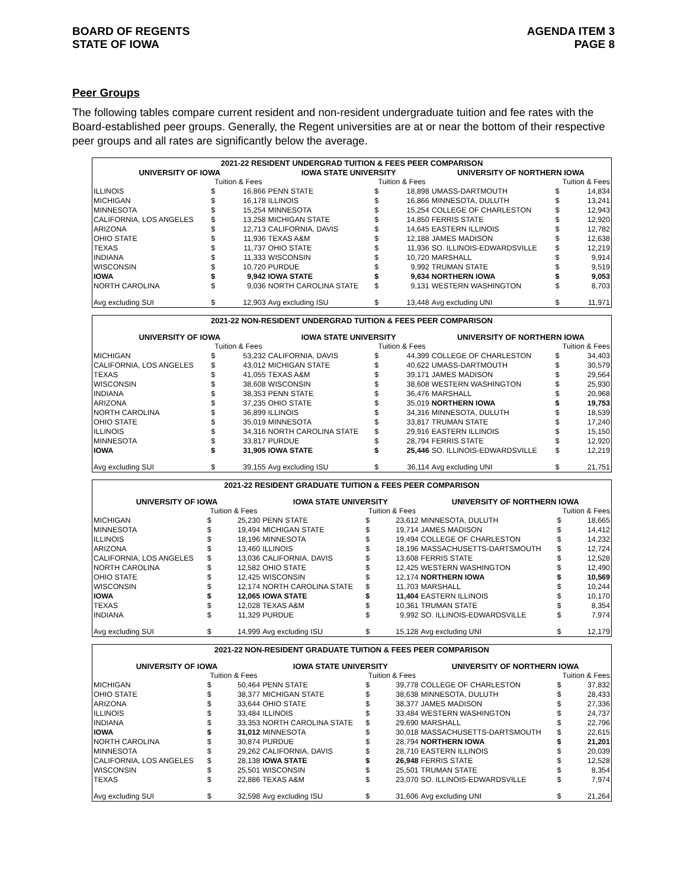BOARD OF REGENTS
STATE OF IOWA
AGENDA ITEM 3
PAGE 8
Peer Groups
The following tables compare current resident and non-resident undergraduate tuition and fee rates with the Board-established peer groups. Generally, the Regent universities are at or near the bottom of their respective peer groups and all rates are significantly below the average.
| 2021-22 RESIDENT UNDERGRAD TUITION & FEES PEER COMPARISON | | | | | | | | |
| --- | --- | --- | --- | --- | --- | --- | --- | --- |
| UNIVERSITY OF IOWA | | | IOWA STATE UNIVERSITY | | | UNIVERSITY OF NORTHERN IOWA | | |
| | Tuition & Fees | | | Tuition & Fees | | | Tuition & Fees | |
| ILLINOIS | $ | 16,866 | PENN STATE | $ | 18,898 | UMASS-DARTMOUTH | $ | 14,834 |
| MICHIGAN | $ | 16,178 | ILLINOIS | $ | 16,866 | MINNESOTA, DULUTH | $ | 13,241 |
| MINNESOTA | $ | 15,254 | MINNESOTA | $ | 15,254 | COLLEGE OF CHARLESTON | $ | 12,943 |
| CALIFORNIA, LOS ANGELES | $ | 13,258 | MICHIGAN STATE | $ | 14,850 | FERRIS STATE | $ | 12,920 |
| ARIZONA | $ | 12,713 | CALIFORNIA, DAVIS | $ | 14,645 | EASTERN ILLINOIS | $ | 12,782 |
| OHIO STATE | $ | 11,936 | TEXAS A&M | $ | 12,188 | JAMES MADISON | $ | 12,638 |
| TEXAS | $ | 11,737 | OHIO STATE | $ | 11,936 | SO. ILLINOIS-EDWARDSVILLE | $ | 12,219 |
| INDIANA | $ | 11,333 | WISCONSIN | $ | 10,720 | MARSHALL | $ | 9,914 |
| WISCONSIN | $ | 10,720 | PURDUE | $ | 9,992 | TRUMAN STATE | $ | 9,519 |
| IOWA | $ | 9,942 | IOWA STATE | $ | 9,634 | NORTHERN IOWA | $ | 9,053 |
| NORTH CAROLINA | $ | 9,036 | NORTH CAROLINA STATE | $ | 9,131 | WESTERN WASHINGTON | $ | 8,703 |
| Avg excluding SUI | $ | 12,903 | Avg excluding ISU | $ | 13,448 | Avg excluding UNI | $ | 11,971 |
| 2021-22 NON-RESIDENT UNDERGRAD TUITION & FEES PEER COMPARISON | | | | | | | | |
| --- | --- | --- | --- | --- | --- | --- | --- | --- |
| UNIVERSITY OF IOWA | | | IOWA STATE UNIVERSITY | | | UNIVERSITY OF NORTHERN IOWA | | |
| | Tuition & Fees | | | Tuition & Fees | | | Tuition & Fees | |
| MICHIGAN | $ | 53,232 | CALIFORNIA, DAVIS | $ | 44,399 | COLLEGE OF CHARLESTON | $ | 34,403 |
| CALIFORNIA, LOS ANGELES | $ | 43,012 | MICHIGAN STATE | $ | 40,622 | UMASS-DARTMOUTH | $ | 30,579 |
| TEXAS | $ | 41,055 | TEXAS A&M | $ | 39,171 | JAMES MADISON | $ | 29,564 |
| WISCONSIN | $ | 38,608 | WISCONSIN | $ | 38,608 | WESTERN WASHINGTON | $ | 25,930 |
| INDIANA | $ | 38,353 | PENN STATE | $ | 36,476 | MARSHALL | $ | 20,968 |
| ARIZONA | $ | 37,235 | OHIO STATE | $ | 35,019 | NORTHERN IOWA | $ | 19,753 |
| NORTH CAROLINA | $ | 36,899 | ILLINOIS | $ | 34,316 | MINNESOTA, DULUTH | $ | 18,539 |
| OHIO STATE | $ | 35,019 | MINNESOTA | $ | 33,817 | TRUMAN STATE | $ | 17,240 |
| ILLINOIS | $ | 34,316 | NORTH CAROLINA STATE | $ | 29,916 | EASTERN ILLINOIS | $ | 15,150 |
| MINNESOTA | $ | 33,817 | PURDUE | $ | 28,794 | FERRIS STATE | $ | 12,920 |
| IOWA | $ | 31,905 | IOWA STATE | $ | 25,446 | SO. ILLINOIS-EDWARDSVILLE | $ | 12,219 |
| Avg excluding SUI | $ | 39,155 | Avg excluding ISU | $ | 36,114 | Avg excluding UNI | $ | 21,751 |
| 2021-22 RESIDENT GRADUATE TUITION & FEES PEER COMPARISON | | | | | | | | |
| --- | --- | --- | --- | --- | --- | --- | --- | --- |
| UNIVERSITY OF IOWA | | | IOWA STATE UNIVERSITY | | | UNIVERSITY OF NORTHERN IOWA | | |
| | Tuition & Fees | | | Tuition & Fees | | | Tuition & Fees | |
| MICHIGAN | $ | 25,230 | PENN STATE | $ | 23,612 | MINNESOTA, DULUTH | $ | 18,665 |
| MINNESOTA | $ | 19,494 | MICHIGAN STATE | $ | 19,714 | JAMES MADISON | $ | 14,412 |
| ILLINOIS | $ | 18,196 | MINNESOTA | $ | 19,494 | COLLEGE OF CHARLESTON | $ | 14,232 |
| ARIZONA | $ | 13,460 | ILLINOIS | $ | 18,196 | MASSACHUSETTS-DARTSMOUTH | $ | 12,724 |
| CALIFORNIA, LOS ANGELES | $ | 13,036 | CALIFORNIA, DAVIS | $ | 13,608 | FERRIS STATE | $ | 12,528 |
| NORTH CAROLINA | $ | 12,582 | OHIO STATE | $ | 12,425 | WESTERN WASHINGTON | $ | 12,490 |
| OHIO STATE | $ | 12,425 | WISCONSIN | $ | 12,174 | NORTHERN IOWA | $ | 10,569 |
| WISCONSIN | $ | 12,174 | NORTH CAROLINA STATE | $ | 11,703 | MARSHALL | $ | 10,244 |
| IOWA | $ | 12,065 | IOWA STATE | $ | 11,404 | EASTERN ILLINOIS | $ | 10,170 |
| TEXAS | $ | 12,028 | TEXAS A&M | $ | 10,361 | TRUMAN STATE | $ | 8,354 |
| INDIANA | $ | 11,329 | PURDUE | $ | 9,992 | SO. ILLINOIS-EDWARDSVILLE | $ | 7,974 |
| Avg excluding SUI | $ | 14,999 | Avg excluding ISU | $ | 15,128 | Avg excluding UNI | $ | 12,179 |
| 2021-22 NON-RESIDENT GRADUATE TUITION & FEES PEER COMPARISON | | | | | | | | |
| --- | --- | --- | --- | --- | --- | --- | --- | --- |
| UNIVERSITY OF IOWA | | | IOWA STATE UNIVERSITY | | | UNIVERSITY OF NORTHERN IOWA | | |
| | Tuition & Fees | | | Tuition & Fees | | | Tuition & Fees | |
| MICHIGAN | $ | 50,464 | PENN STATE | $ | 39,778 | COLLEGE OF CHARLESTON | $ | 37,832 |
| OHIO STATE | $ | 38,377 | MICHIGAN STATE | $ | 38,638 | MINNESOTA, DULUTH | $ | 28,433 |
| ARIZONA | $ | 33,644 | OHIO STATE | $ | 38,377 | JAMES MADISON | $ | 27,336 |
| ILLINOIS | $ | 33,484 | ILLINOIS | $ | 33,484 | WESTERN WASHINGTON | $ | 24,737 |
| INDIANA | $ | 33,353 | NORTH CAROLINA STATE | $ | 29,690 | MARSHALL | $ | 22,796 |
| IOWA | $ | 31,012 | MINNESOTA | $ | 30,018 | MASSACHUSETTS-DARTSMOUTH | $ | 22,615 |
| NORTH CAROLINA | $ | 30,874 | PURDUE | $ | 28,794 | NORTHERN IOWA | $ | 21,201 |
| MINNESOTA | $ | 29,262 | CALIFORNIA, DAVIS | $ | 28,710 | EASTERN ILLINOIS | $ | 20,039 |
| CALIFORNIA, LOS ANGELES | $ | 28,138 | IOWA STATE | $ | 26,948 | FERRIS STATE | $ | 12,528 |
| WISCONSIN | $ | 25,501 | WISCONSIN | $ | 25,501 | TRUMAN STATE | $ | 8,354 |
| TEXAS | $ | 22,886 | TEXAS A&M | $ | 23,070 | SO. ILLINOIS-EDWARDSVILLE | $ | 7,974 |
| Avg excluding SUI | $ | 32,598 | Avg excluding ISU | $ | 31,606 | Avg excluding UNI | $ | 21,264 |